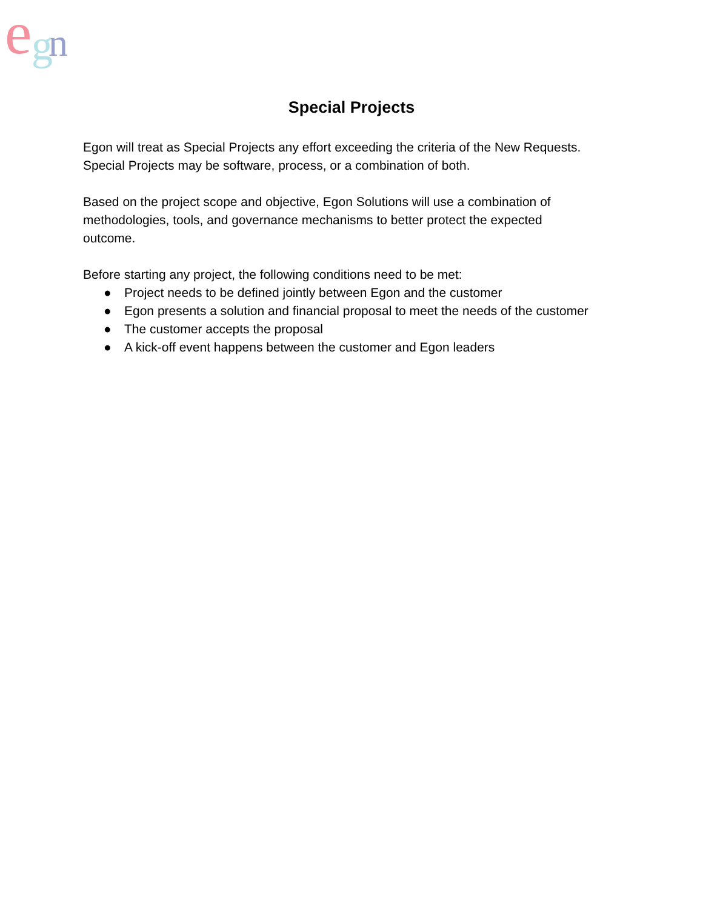e
n
g
Special Projects
Egon will treat as Special Projects any effort exceeding the criteria of the New Requests. Special Projects may be software, process, or a combination of both.
Based on the project scope and objective, Egon Solutions will use a combination of methodologies, tools, and governance mechanisms to better protect the expected outcome.
Before starting any project, the following conditions need to be met:
● Project needs to be defined jointly between Egon and the customer
● Egon presents a solution and financial proposal to meet the needs of the customer
● The customer accepts the proposal
● A kick-off event happens between the customer and Egon leaders